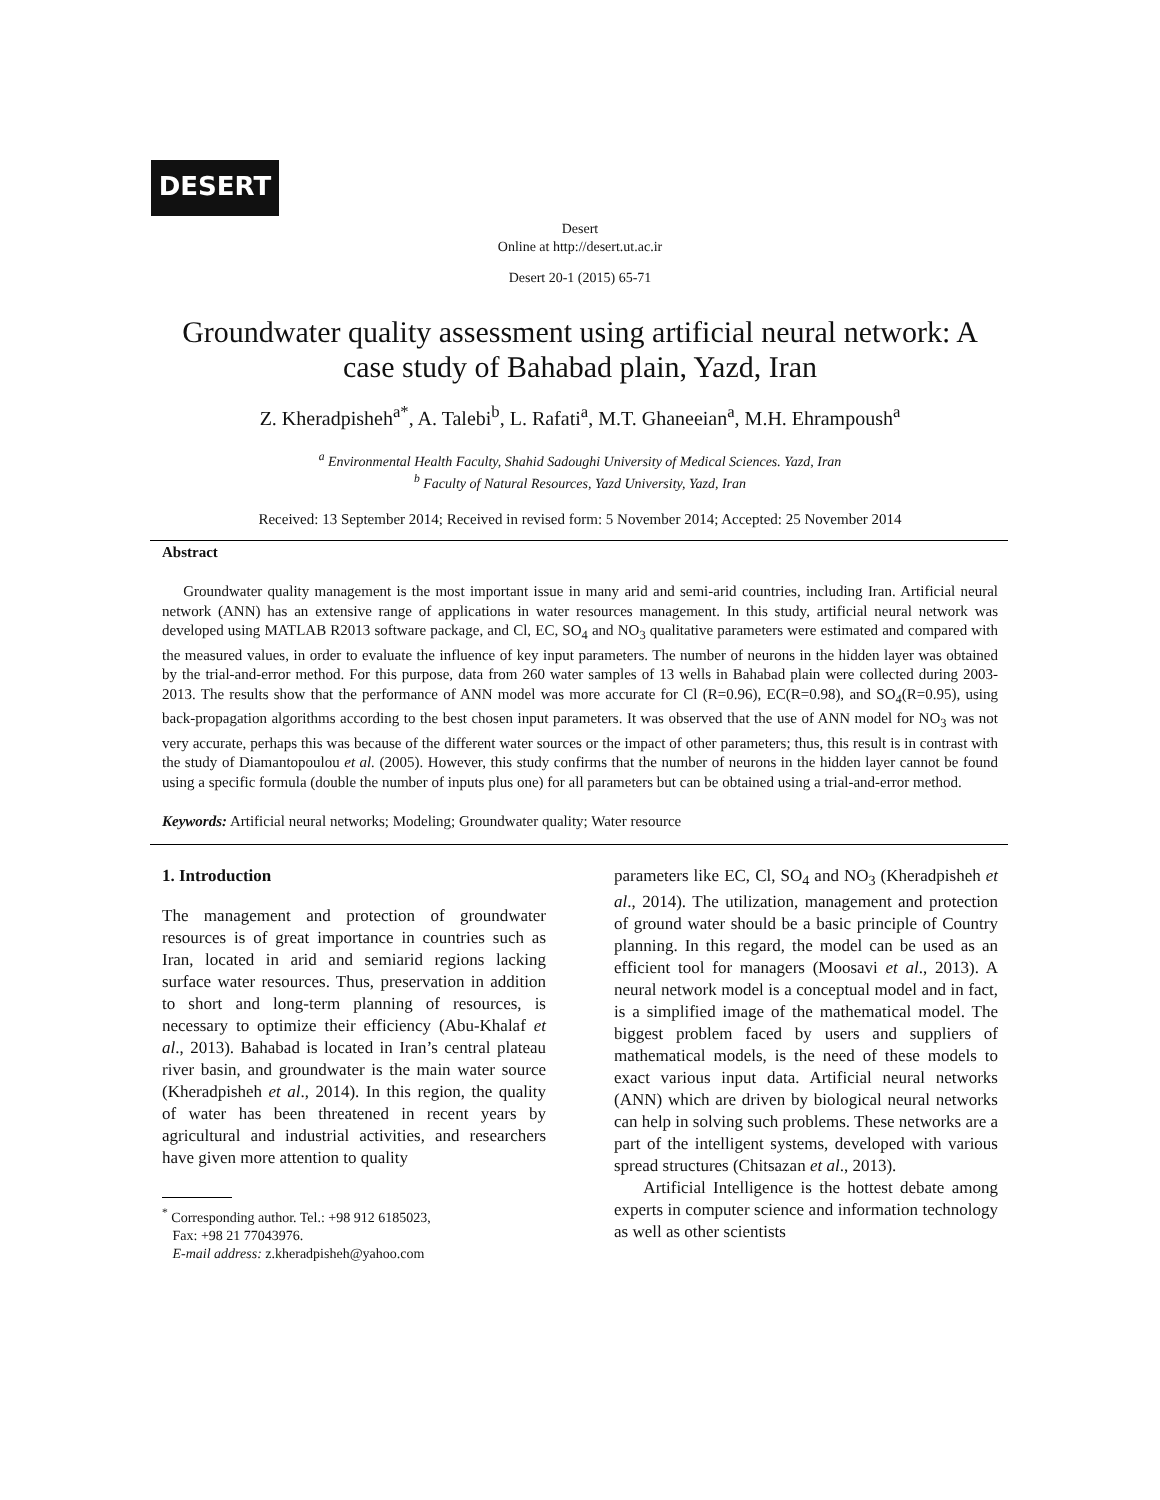DESERT
Desert
Online at http://desert.ut.ac.ir
Desert 20-1 (2015) 65-71
Groundwater quality assessment using artificial neural network: A case study of Bahabad plain, Yazd, Iran
Z. Kheradpisheh<sup>a*</sup>, A. Talebi<sup>b</sup>, L. Rafati<sup>a</sup>, M.T. Ghaneeian<sup>a</sup>, M.H. Ehrampoush<sup>a</sup>
<sup>a</sup> Environmental Health Faculty, Shahid Sadoughi University of Medical Sciences. Yazd, Iran
<sup>b</sup> Faculty of Natural Resources, Yazd University, Yazd, Iran
Received: 13 September 2014; Received in revised form: 5 November 2014; Accepted: 25 November 2014
Abstract
Groundwater quality management is the most important issue in many arid and semi-arid countries, including Iran. Artificial neural network (ANN) has an extensive range of applications in water resources management. In this study, artificial neural network was developed using MATLAB R2013 software package, and Cl, EC, SO<sub>4</sub> and NO<sub>3</sub> qualitative parameters were estimated and compared with the measured values, in order to evaluate the influence of key input parameters. The number of neurons in the hidden layer was obtained by the trial-and-error method. For this purpose, data from 260 water samples of 13 wells in Bahabad plain were collected during 2003- 2013. The results show that the performance of ANN model was more accurate for Cl (R=0.96), EC(R=0.98), and SO<sub>4</sub>(R=0.95), using back-propagation algorithms according to the best chosen input parameters. It was observed that the use of ANN model for NO<sub>3</sub> was not very accurate, perhaps this was because of the different water sources or the impact of other parameters; thus, this result is in contrast with the study of Diamantopoulou et al. (2005). However, this study confirms that the number of neurons in the hidden layer cannot be found using a specific formula (double the number of inputs plus one) for all parameters but can be obtained using a trial-and-error method.
Keywords: Artificial neural networks; Modeling; Groundwater quality; Water resource
1. Introduction
The management and protection of groundwater resources is of great importance in countries such as Iran, located in arid and semiarid regions lacking surface water resources. Thus, preservation in addition to short and long-term planning of resources, is necessary to optimize their efficiency (Abu-Khalaf et al., 2013). Bahabad is located in Iran’s central plateau river basin, and groundwater is the main water source (Kheradpisheh et al., 2014). In this region, the quality of water has been threatened in recent years by agricultural and industrial activities, and researchers have given more attention to quality
<sup>*</sup> Corresponding author. Tel.: +98 912 6185023,
Fax: +98 21 77043976.
E-mail address: z.kheradpisheh@yahoo.com
parameters like EC, Cl, SO<sub>4</sub> and NO<sub>3</sub> (Kheradpisheh et al., 2014). The utilization, management and protection of ground water should be a basic principle of Country planning. In this regard, the model can be used as an efficient tool for managers (Moosavi et al., 2013). A neural network model is a conceptual model and in fact, is a simplified image of the mathematical model. The biggest problem faced by users and suppliers of mathematical models, is the need of these models to exact various input data. Artificial neural networks (ANN) which are driven by biological neural networks can help in solving such problems. These networks are a part of the intelligent systems, developed with various spread structures (Chitsazan et al., 2013).
Artificial Intelligence is the hottest debate among experts in computer science and information technology as well as other scientists